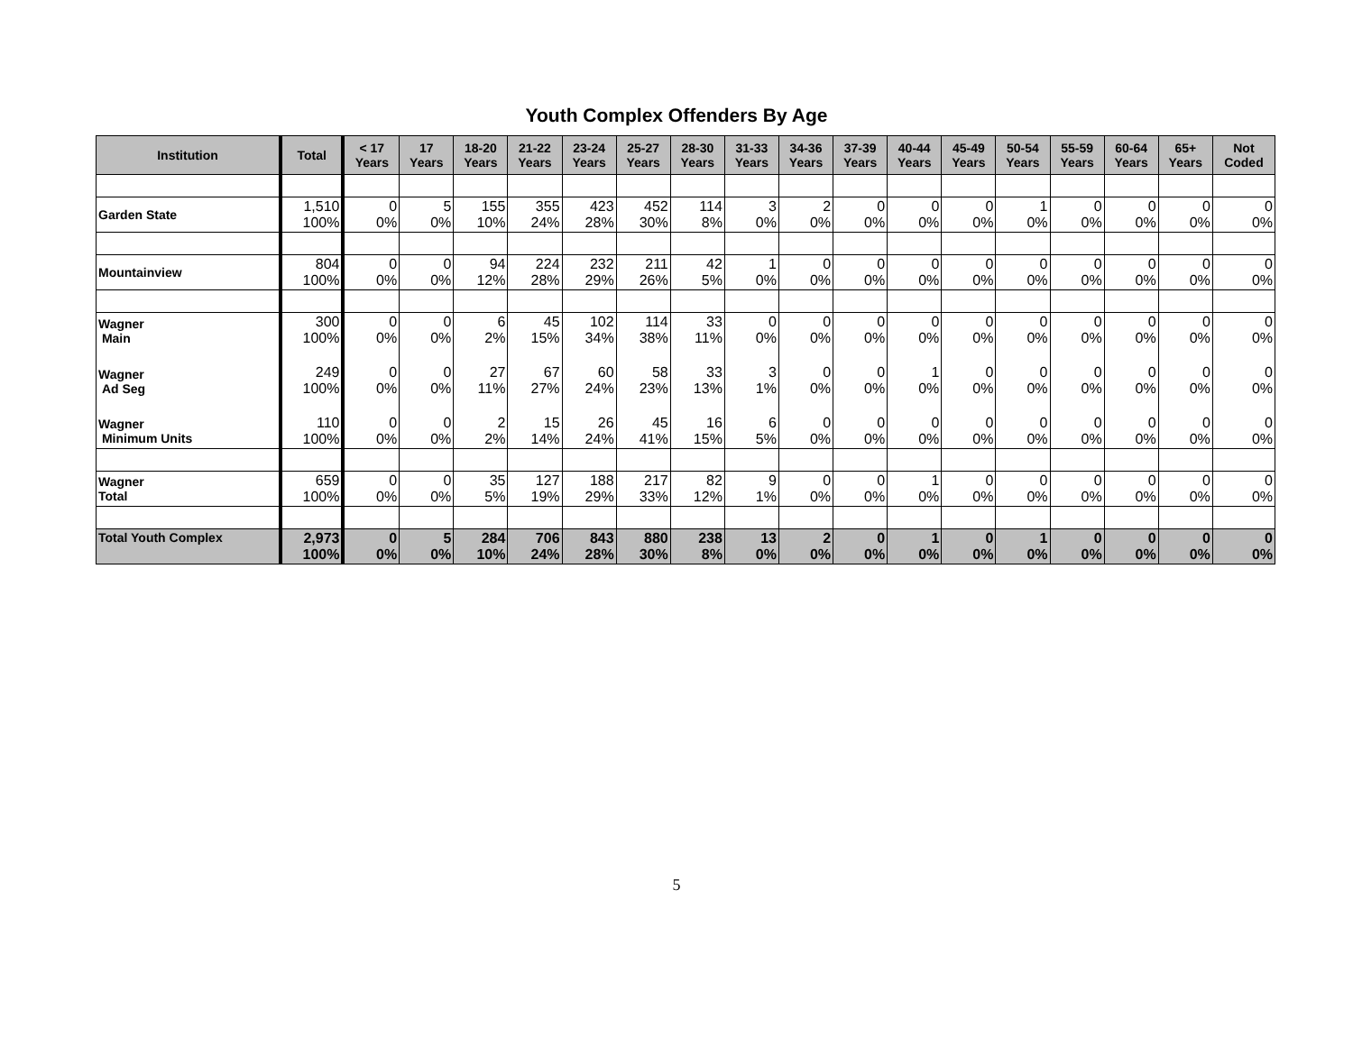Youth Complex Offenders By Age
| Institution | Total | < 17 Years | 17 Years | 18-20 Years | 21-22 Years | 23-24 Years | 25-27 Years | 28-30 Years | 31-33 Years | 34-36 Years | 37-39 Years | 40-44 Years | 45-49 Years | 50-54 Years | 55-59 Years | 60-64 Years | 65+ Years | Not Coded |
| --- | --- | --- | --- | --- | --- | --- | --- | --- | --- | --- | --- | --- | --- | --- | --- | --- | --- | --- |
| Garden State | 1,510 100% | 0 0% | 5 0% | 155 10% | 355 24% | 423 28% | 452 30% | 114 8% | 3 0% | 2 0% | 0 0% | 0 0% | 0 0% | 1 0% | 0 0% | 0 0% | 0 0% | 0 0% |
| Mountainview | 804 100% | 0 0% | 0 0% | 94 12% | 224 28% | 232 29% | 211 26% | 42 5% | 1 0% | 0 0% | 0 0% | 0 0% | 0 0% | 0 0% | 0 0% | 0 0% | 0 0% | 0 0% |
| Wagner Main | 300 100% | 0 0% | 0 0% | 6 2% | 45 15% | 102 34% | 114 38% | 33 11% | 0 0% | 0 0% | 0 0% | 0 0% | 0 0% | 0 0% | 0 0% | 0 0% | 0 0% | 0 0% |
| Wagner Ad Seg | 249 100% | 0 0% | 0 0% | 27 11% | 67 27% | 60 24% | 58 23% | 33 13% | 3 1% | 0 0% | 0 0% | 1 0% | 0 0% | 0 0% | 0 0% | 0 0% | 0 0% | 0 0% |
| Wagner Minimum Units | 110 100% | 0 0% | 0 0% | 2 2% | 15 14% | 26 24% | 45 41% | 16 15% | 6 5% | 0 0% | 0 0% | 0 0% | 0 0% | 0 0% | 0 0% | 0 0% | 0 0% | 0 0% |
| Wagner Total | 659 100% | 0 0% | 0 0% | 35 5% | 127 19% | 188 29% | 217 33% | 82 12% | 9 1% | 0 0% | 0 0% | 1 0% | 0 0% | 0 0% | 0 0% | 0 0% | 0 0% | 0 0% |
| Total Youth Complex | 2,973 100% | 0 0% | 5 0% | 284 10% | 706 24% | 843 28% | 880 30% | 238 8% | 13 0% | 2 0% | 0 0% | 1 0% | 0 0% | 1 0% | 0 0% | 0 0% | 0 0% | 0 0% |
5